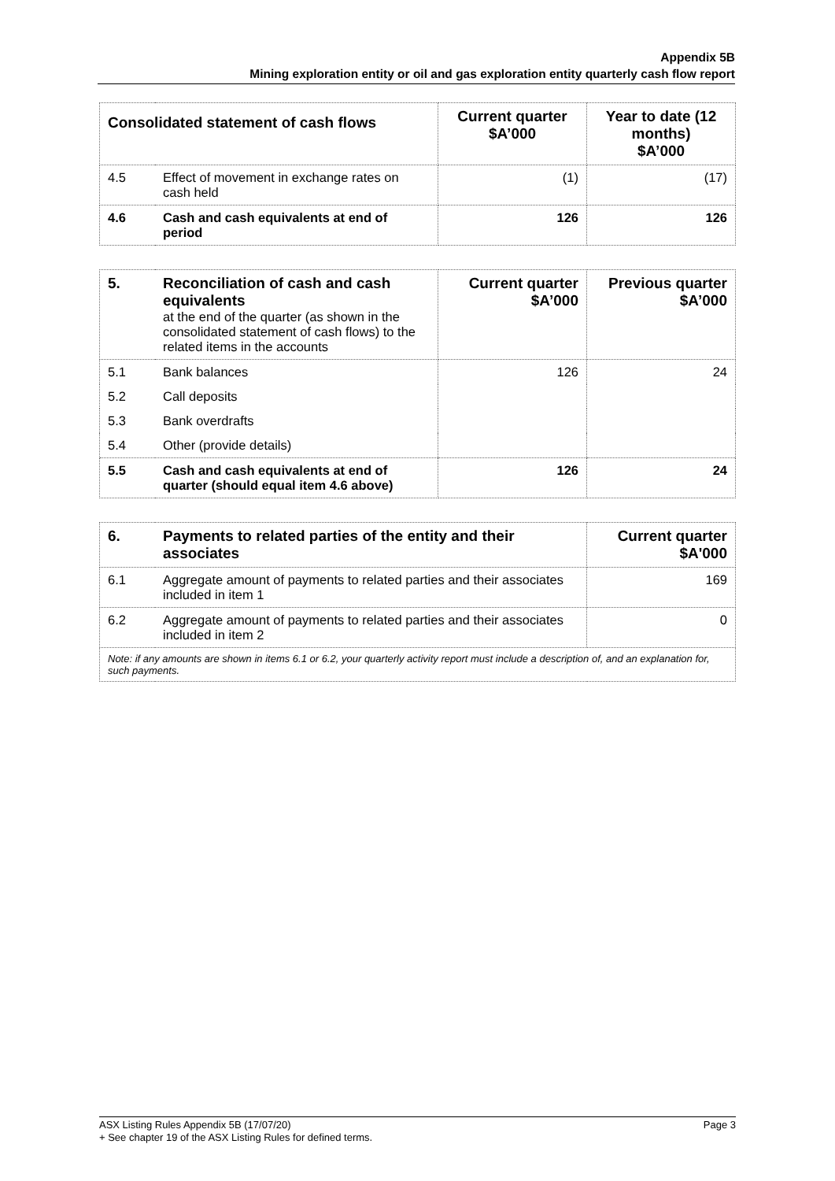Appendix 5B
Mining exploration entity or oil and gas exploration entity quarterly cash flow report
| Consolidated statement of cash flows | | Current quarter $A’000 | Year to date (12 months) $A’000 |
| --- | --- | --- | --- |
| 4.5 | Effect of movement in exchange rates on cash held | (1) | (17) |
| 4.6 | Cash and cash equivalents at end of period | 126 | 126 |
| 5. | Reconciliation of cash and cash equivalents at the end of the quarter (as shown in the consolidated statement of cash flows) to the related items in the accounts | Current quarter $A’000 | Previous quarter $A’000 |
| 5.1 | Bank balances | 126 | 24 |
| 5.2 | Call deposits | | |
| 5.3 | Bank overdrafts | | |
| 5.4 | Other (provide details) | | |
| 5.5 | Cash and cash equivalents at end of quarter (should equal item 4.6 above) | 126 | 24 |
| 6. | Payments to related parties of the entity and their associates | Current quarter $A'000 |
| --- | --- | --- |
| 6.1 | Aggregate amount of payments to related parties and their associates included in item 1 | 169 |
| 6.2 | Aggregate amount of payments to related parties and their associates included in item 2 | 0 |
| Note: if any amounts are shown in items 6.1 or 6.2, your quarterly activity report must include a description of, and an explanation for, such payments. | | |
ASX Listing Rules Appendix 5B (17/07/20) Page 3
+ See chapter 19 of the ASX Listing Rules for defined terms.